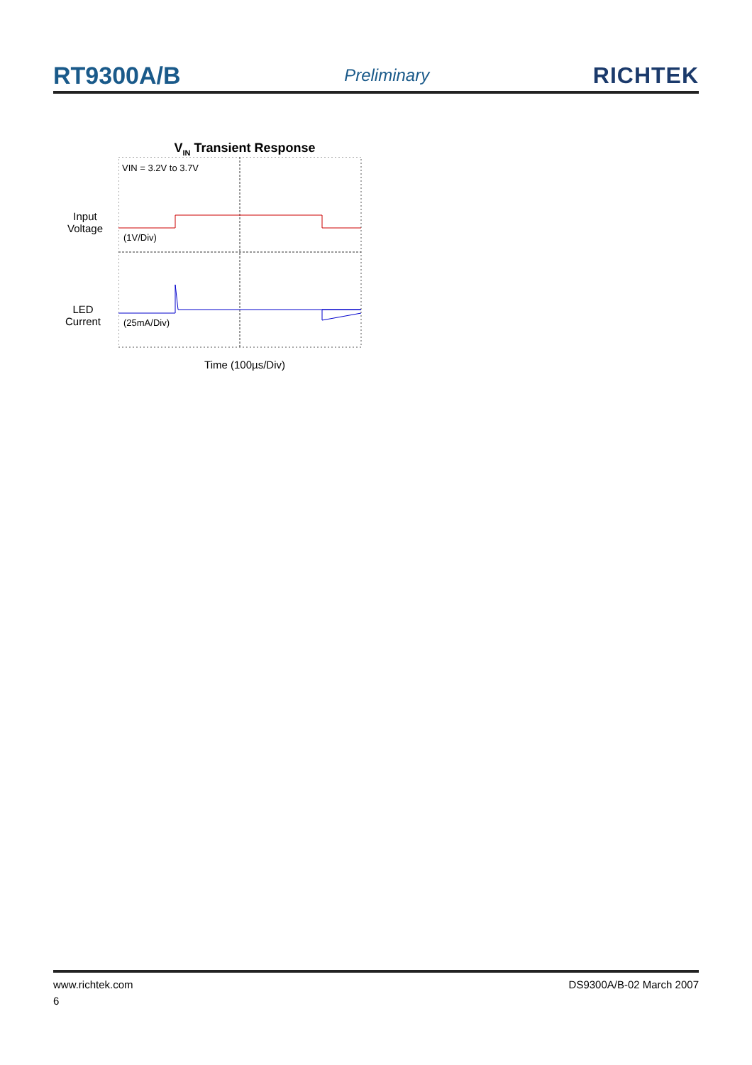RT9300A/B Preliminary RICHTEK
V<sub>IN</sub> Transient Response
Input Voltage
LED Current
VIN = 3.2V to 3.7V
(1V/Div)
(25mA/Div)
Time (100µs/Div)
www.richtek.com DS9300A/B-02 March 2007
6